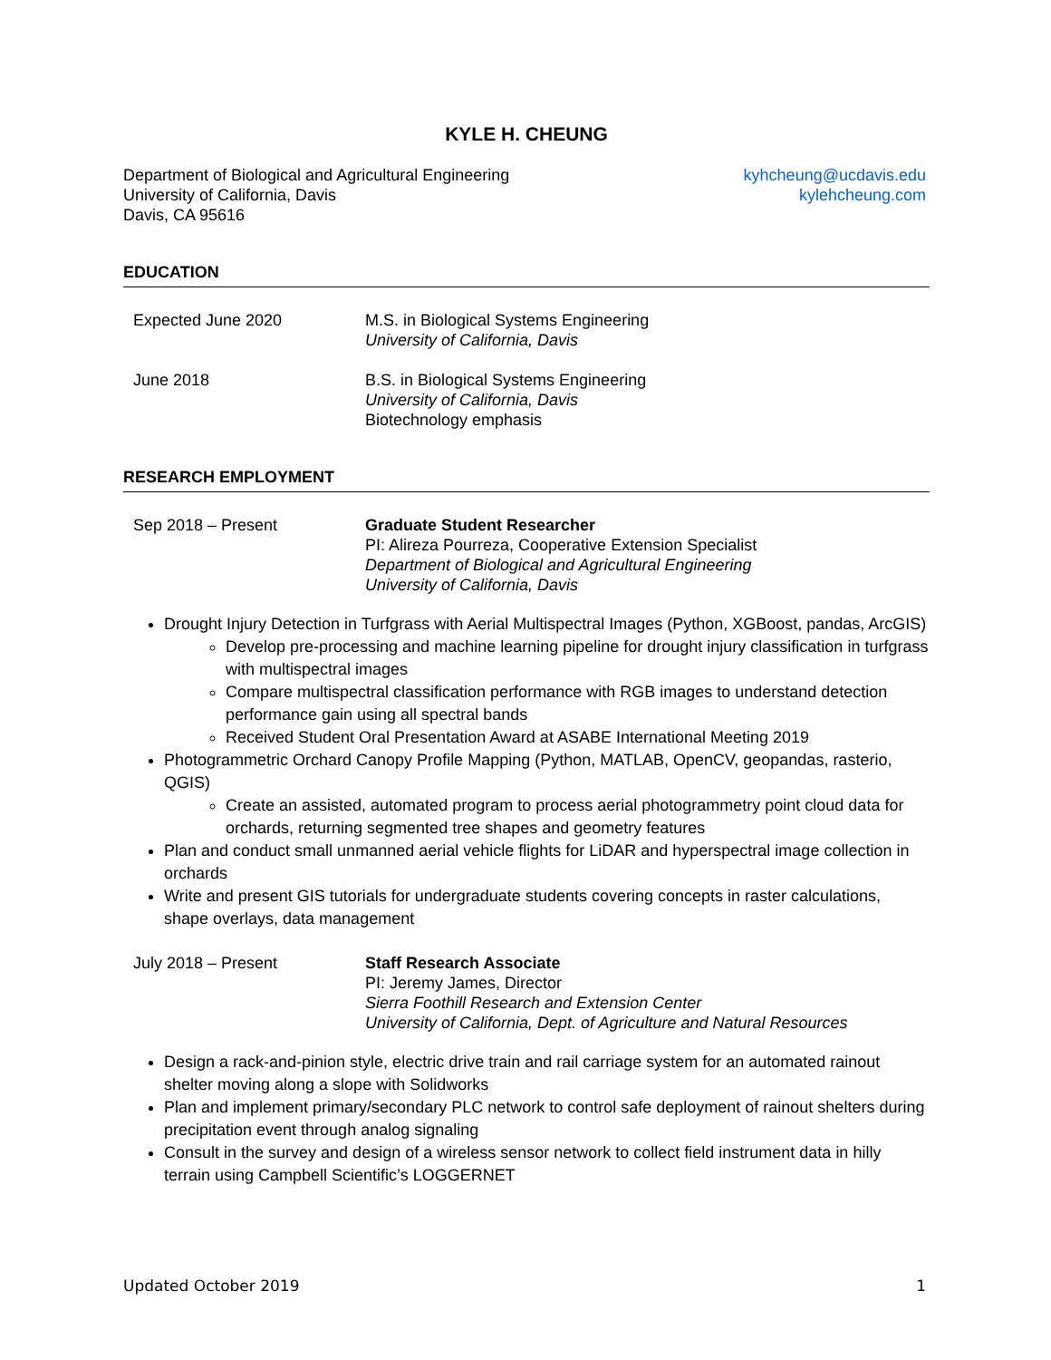KYLE H. CHEUNG
Department of Biological and Agricultural Engineering
University of California, Davis
Davis, CA 95616
kyhcheung@ucdavis.edu
kylehcheung.com
EDUCATION
Expected June 2020 M.S. in Biological Systems Engineering
University of California, Davis
June 2018 B.S. in Biological Systems Engineering
University of California, Davis
Biotechnology emphasis
RESEARCH EMPLOYMENT
Sep 2018 – Present Graduate Student Researcher
PI: Alireza Pourreza, Cooperative Extension Specialist
Department of Biological and Agricultural Engineering
University of California, Davis
Drought Injury Detection in Turfgrass with Aerial Multispectral Images (Python, XGBoost, pandas, ArcGIS)
Develop pre-processing and machine learning pipeline for drought injury classification in turfgrass with multispectral images
Compare multispectral classification performance with RGB images to understand detection performance gain using all spectral bands
Received Student Oral Presentation Award at ASABE International Meeting 2019
Photogrammetric Orchard Canopy Profile Mapping (Python, MATLAB, OpenCV, geopandas, rasterio, QGIS)
Create an assisted, automated program to process aerial photogrammetry point cloud data for orchards, returning segmented tree shapes and geometry features
Plan and conduct small unmanned aerial vehicle flights for LiDAR and hyperspectral image collection in orchards
Write and present GIS tutorials for undergraduate students covering concepts in raster calculations, shape overlays, data management
July 2018 – Present Staff Research Associate
PI: Jeremy James, Director
Sierra Foothill Research and Extension Center
University of California, Dept. of Agriculture and Natural Resources
Design a rack-and-pinion style, electric drive train and rail carriage system for an automated rainout shelter moving along a slope with Solidworks
Plan and implement primary/secondary PLC network to control safe deployment of rainout shelters during precipitation event through analog signaling
Consult in the survey and design of a wireless sensor network to collect field instrument data in hilly terrain using Campbell Scientific’s LOGGERNET
Updated October 2019 1